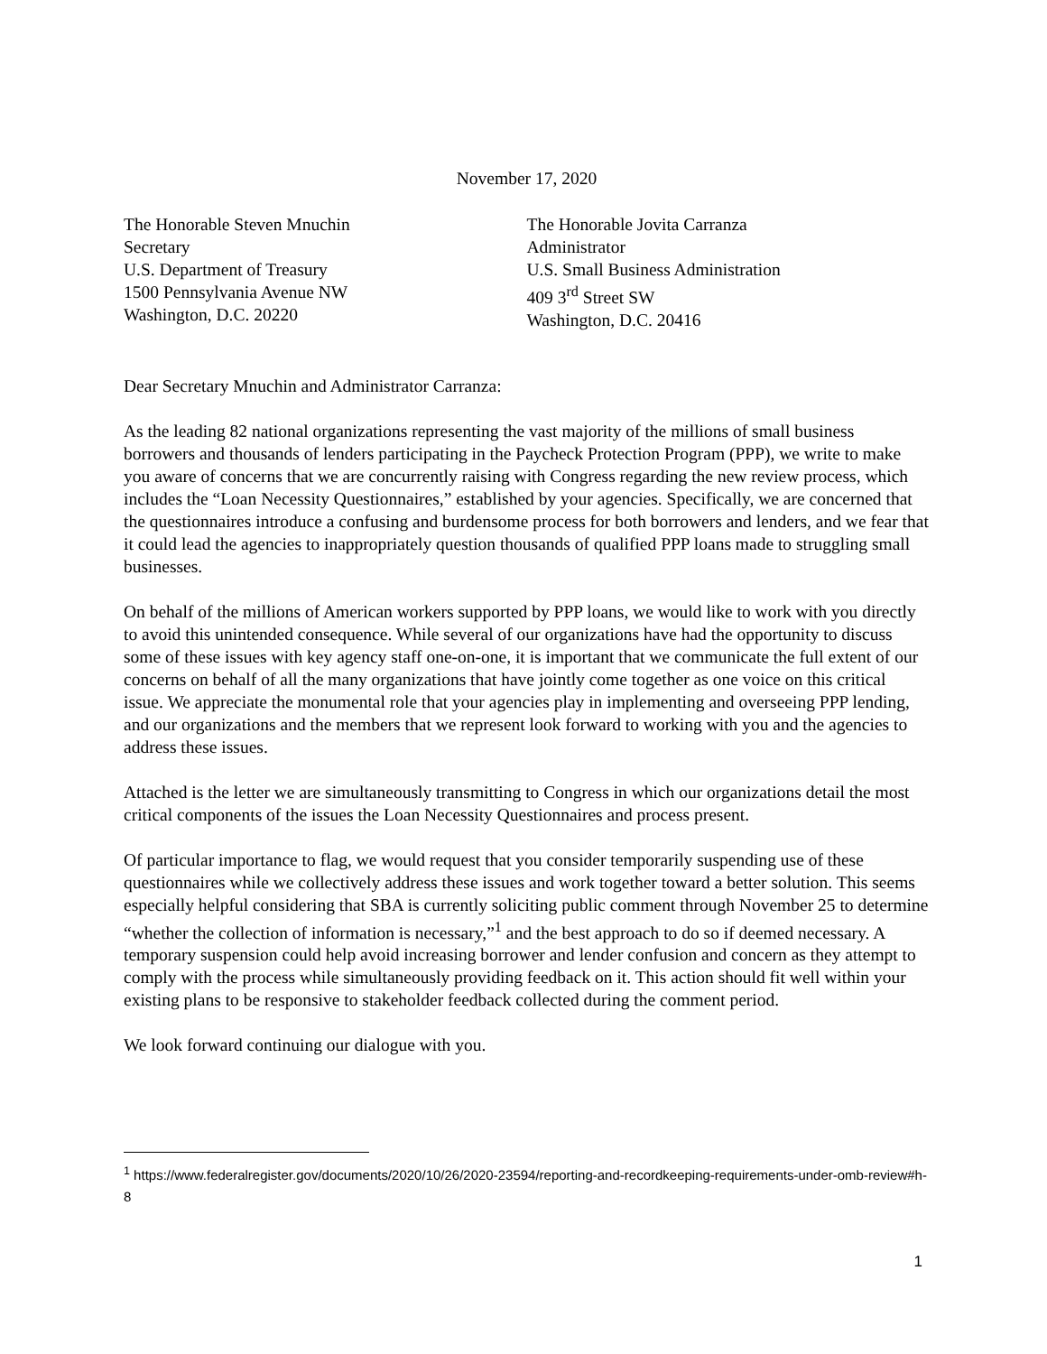November 17, 2020
The Honorable Steven Mnuchin
Secretary
U.S. Department of Treasury
1500 Pennsylvania Avenue NW
Washington, D.C. 20220
The Honorable Jovita Carranza
Administrator
U.S. Small Business Administration
409 3<sup>rd</sup> Street SW
Washington, D.C. 20416
Dear Secretary Mnuchin and Administrator Carranza:
As the leading 82 national organizations representing the vast majority of the millions of small business borrowers and thousands of lenders participating in the Paycheck Protection Program (PPP), we write to make you aware of concerns that we are concurrently raising with Congress regarding the new review process, which includes the “Loan Necessity Questionnaires,” established by your agencies. Specifically, we are concerned that the questionnaires introduce a confusing and burdensome process for both borrowers and lenders, and we fear that it could lead the agencies to inappropriately question thousands of qualified PPP loans made to struggling small businesses.
On behalf of the millions of American workers supported by PPP loans, we would like to work with you directly to avoid this unintended consequence. While several of our organizations have had the opportunity to discuss some of these issues with key agency staff one-on-one, it is important that we communicate the full extent of our concerns on behalf of all the many organizations that have jointly come together as one voice on this critical issue. We appreciate the monumental role that your agencies play in implementing and overseeing PPP lending, and our organizations and the members that we represent look forward to working with you and the agencies to address these issues.
Attached is the letter we are simultaneously transmitting to Congress in which our organizations detail the most critical components of the issues the Loan Necessity Questionnaires and process present.
Of particular importance to flag, we would request that you consider temporarily suspending use of these questionnaires while we collectively address these issues and work together toward a better solution. This seems especially helpful considering that SBA is currently soliciting public comment through November 25 to determine “whether the collection of information is necessary,”<sup>1</sup> and the best approach to do so if deemed necessary. A temporary suspension could help avoid increasing borrower and lender confusion and concern as they attempt to comply with the process while simultaneously providing feedback on it. This action should fit well within your existing plans to be responsive to stakeholder feedback collected during the comment period.
We look forward continuing our dialogue with you.
<sup>1</sup> https://www.federalregister.gov/documents/2020/10/26/2020-23594/reporting-and-recordkeeping-requirements-under-omb-review#h-8
1